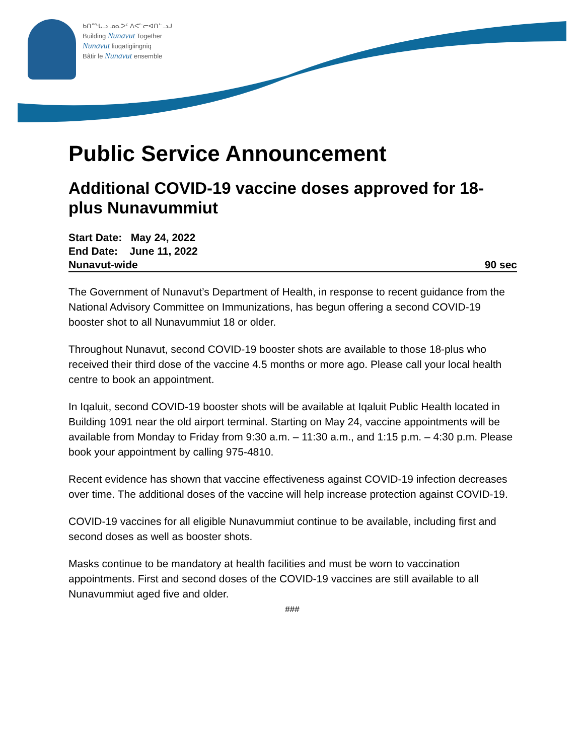ᑲᑎᙵᓗ ᓄᓇᕗᑦ ᐱᕙᓪᓕᐊᑎᓪᓗᒍ
Building Nunavut Together
Nunavut liuqatigiingniq
Bâtir le Nunavut ensemble
Public Service Announcement
Additional COVID-19 vaccine doses approved for 18-plus Nunavummiut
Start Date: May 24, 2022
End Date: June 11, 2022
Nunavut-wide 90 sec
The Government of Nunavut’s Department of Health, in response to recent guidance from the National Advisory Committee on Immunizations, has begun offering a second COVID-19 booster shot to all Nunavummiut 18 or older.
Throughout Nunavut, second COVID-19 booster shots are available to those 18-plus who received their third dose of the vaccine 4.5 months or more ago. Please call your local health centre to book an appointment.
In Iqaluit, second COVID-19 booster shots will be available at Iqaluit Public Health located in Building 1091 near the old airport terminal. Starting on May 24, vaccine appointments will be available from Monday to Friday from 9:30 a.m. – 11:30 a.m., and 1:15 p.m. – 4:30 p.m. Please book your appointment by calling 975-4810.
Recent evidence has shown that vaccine effectiveness against COVID-19 infection decreases over time. The additional doses of the vaccine will help increase protection against COVID-19.
COVID-19 vaccines for all eligible Nunavummiut continue to be available, including first and second doses as well as booster shots.
Masks continue to be mandatory at health facilities and must be worn to vaccination appointments. First and second doses of the COVID-19 vaccines are still available to all Nunavummiut aged five and older.
###